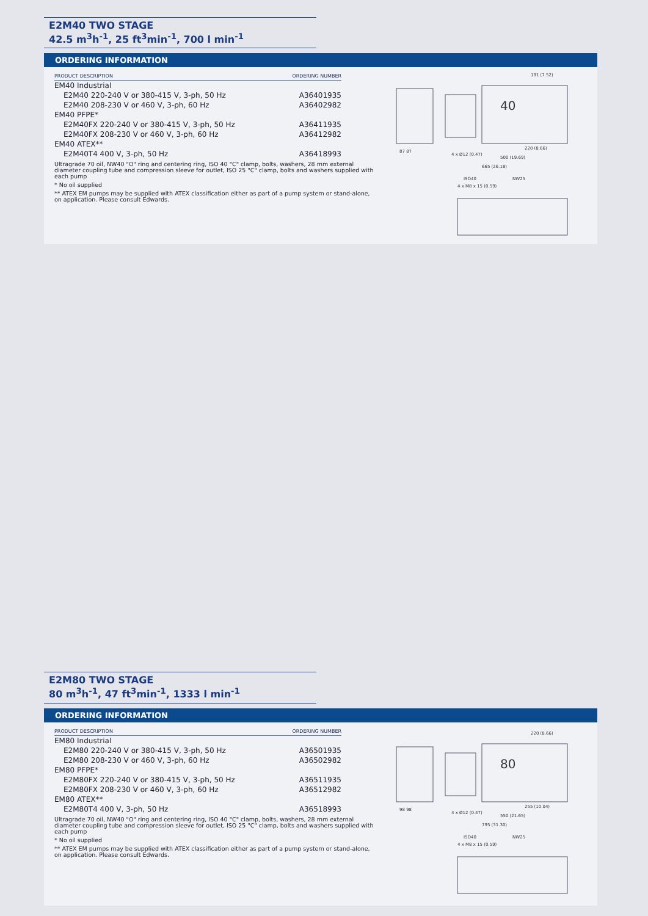E2M40 TWO STAGE
42.5 m<sup>3</sup>h<sup>-1</sup>, 25 ft<sup>3</sup>min<sup>-1</sup>, 700 l min<sup>-1</sup>
ORDERING INFORMATION
| PRODUCT DESCRIPTION | ORDERING NUMBER |
| --- | --- |
| EM40 Industrial | |
| E2M40 220-240 V or 380-415 V, 3-ph, 50 Hz | A36401935 |
| E2M40 208-230 V or 460 V, 3-ph, 60 Hz | A36402982 |
| EM40 PFPE* | |
| E2M40FX 220-240 V or 380-415 V, 3-ph, 50 Hz | A36411935 |
| E2M40FX 208-230 V or 460 V, 3-ph, 60 Hz | A36412982 |
| EM40 ATEX** | |
| E2M40T4 400 V, 3-ph, 50 Hz | A36418993 |
Ultragrade 70 oil, NW40 "O" ring and centering ring, ISO 40 "C" clamp, bolts, washers, 28 mm external diameter coupling tube and compression sleeve for outlet, ISO 25 "C" clamp, bolts and washers supplied with each pump
* No oil supplied
** ATEX EM pumps may be supplied with ATEX classification either as part of a pump system or stand-alone, on application. Please consult Edwards.
40
220 (8.66)
500 (19.69)
665 (26.18)
4 x Ø12 (0.47)
87 87
ISO40
NW25
4 x M8 x 15 (0.59)
191 (7.52)
E2M80 TWO STAGE
80 m<sup>3</sup>h<sup>-1</sup>, 47 ft<sup>3</sup>min<sup>-1</sup>, 1333 l min<sup>-1</sup>
ORDERING INFORMATION
| PRODUCT DESCRIPTION | ORDERING NUMBER |
| --- | --- |
| EM80 Industrial | |
| E2M80 220-240 V or 380-415 V, 3-ph, 50 Hz | A36501935 |
| E2M80 208-230 V or 460 V, 3-ph, 60 Hz | A36502982 |
| EM80 PFPE* | |
| E2M80FX 220-240 V or 380-415 V, 3-ph, 50 Hz | A36511935 |
| E2M80FX 208-230 V or 460 V, 3-ph, 60 Hz | A36512982 |
| EM80 ATEX** | |
| E2M80T4 400 V, 3-ph, 50 Hz | A36518993 |
Ultragrade 70 oil, NW40 "O" ring and centering ring, ISO 40 "C" clamp, bolts, washers, 28 mm external diameter coupling tube and compression sleeve for outlet, ISO 25 "C" clamp, bolts and washers supplied with each pump
* No oil supplied
** ATEX EM pumps may be supplied with ATEX classification either as part of a pump system or stand-alone, on application. Please consult Edwards.
80
255 (10.04)
550 (21.65)
795 (31.30)
4 x Ø12 (0.47)
98 98
ISO40
NW25
4 x M8 x 15 (0.59)
220 (8.66)